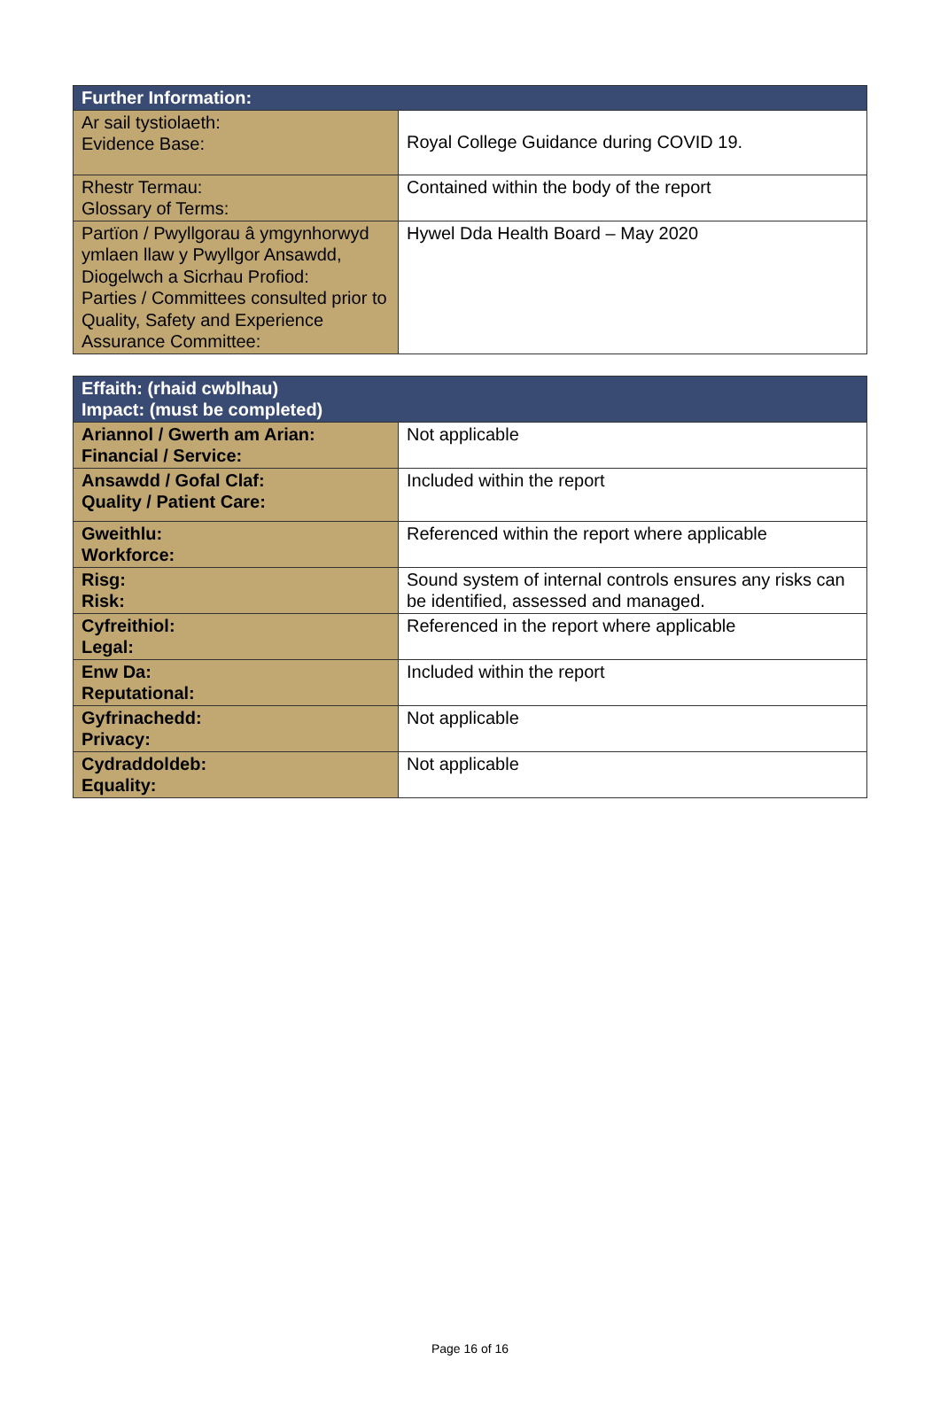| Further Information: | |
| --- | --- |
| Ar sail tystiolaeth: Evidence Base: | Royal College Guidance during COVID 19. |
| Rhestr Termau: Glossary of Terms: | Contained within the body of the report |
| Partïon / Pwyllgorau â ymgynhorwyd ymlaen llaw y Pwyllgor Ansawdd, Diogelwch a Sicrhau Profiod: Parties / Committees consulted prior to Quality, Safety and Experience Assurance Committee: | Hywel Dda Health Board – May 2020 |
| Effaith: (rhaid cwblhau) Impact: (must be completed) | |
| --- | --- |
| Ariannol / Gwerth am Arian: Financial / Service: | Not applicable |
| Ansawdd / Gofal Claf: Quality / Patient Care: | Included within the report |
| Gweithlu: Workforce: | Referenced within the report where applicable |
| Risg: Risk: | Sound system of internal controls ensures any risks can be identified, assessed and managed. |
| Cyfreithiol: Legal: | Referenced in the report where applicable |
| Enw Da: Reputational: | Included within the report |
| Gyfrinachedd: Privacy: | Not applicable |
| Cydraddoldeb: Equality: | Not applicable |
Page 16 of 16